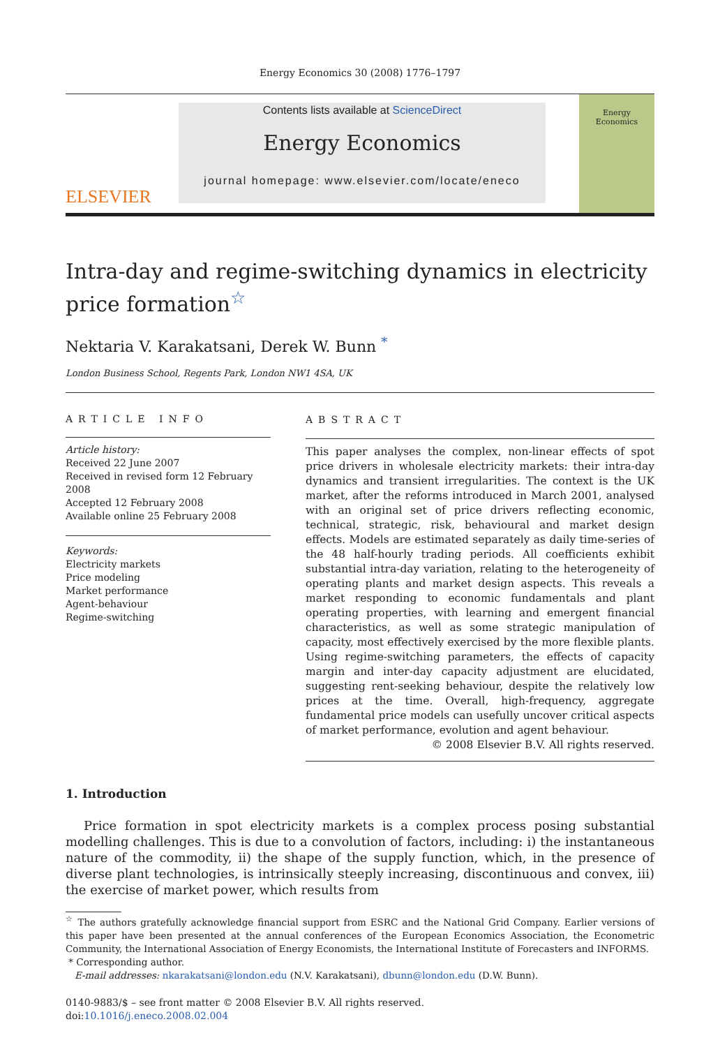Energy Economics 30 (2008) 1776–1797
ELSEVIER
Contents lists available at ScienceDirect
Energy Economics
journal homepage: www.elsevier.com/locate/eneco
Energy
Economics
Intra-day and regime-switching dynamics in electricity price formation<sup>☆</sup>
Nektaria V. Karakatsani, Derek W. Bunn <sup>*</sup>
London Business School, Regents Park, London NW1 4SA, UK
ARTICLE INFO
Article history:
Received 22 June 2007
Received in revised form 12 February 2008
Accepted 12 February 2008
Available online 25 February 2008
Keywords:
Electricity markets
Price modeling
Market performance
Agent-behaviour
Regime-switching
ABSTRACT
This paper analyses the complex, non-linear effects of spot price drivers in wholesale electricity markets: their intra-day dynamics and transient irregularities. The context is the UK market, after the reforms introduced in March 2001, analysed with an original set of price drivers reflecting economic, technical, strategic, risk, behavioural and market design effects. Models are estimated separately as daily time-series of the 48 half-hourly trading periods. All coefficients exhibit substantial intra-day variation, relating to the heterogeneity of operating plants and market design aspects. This reveals a market responding to economic fundamentals and plant operating properties, with learning and emergent financial characteristics, as well as some strategic manipulation of capacity, most effectively exercised by the more flexible plants. Using regime-switching parameters, the effects of capacity margin and inter-day capacity adjustment are elucidated, suggesting rent-seeking behaviour, despite the relatively low prices at the time. Overall, high-frequency, aggregate fundamental price models can usefully uncover critical aspects of market performance, evolution and agent behaviour.
© 2008 Elsevier B.V. All rights reserved.
1. Introduction
Price formation in spot electricity markets is a complex process posing substantial modelling challenges. This is due to a convolution of factors, including: i) the instantaneous nature of the commodity, ii) the shape of the supply function, which, in the presence of diverse plant technologies, is intrinsically steeply increasing, discontinuous and convex, iii) the exercise of market power, which results from
<sup>☆</sup> The authors gratefully acknowledge financial support from ESRC and the National Grid Company. Earlier versions of this paper have been presented at the annual conferences of the European Economics Association, the Econometric Community, the International Association of Energy Economists, the International Institute of Forecasters and INFORMS.
* Corresponding author.
E-mail addresses: nkarakatsani@london.edu (N.V. Karakatsani), dbunn@london.edu (D.W. Bunn).
0140-9883/$ – see front matter © 2008 Elsevier B.V. All rights reserved.
doi:10.1016/j.eneco.2008.02.004